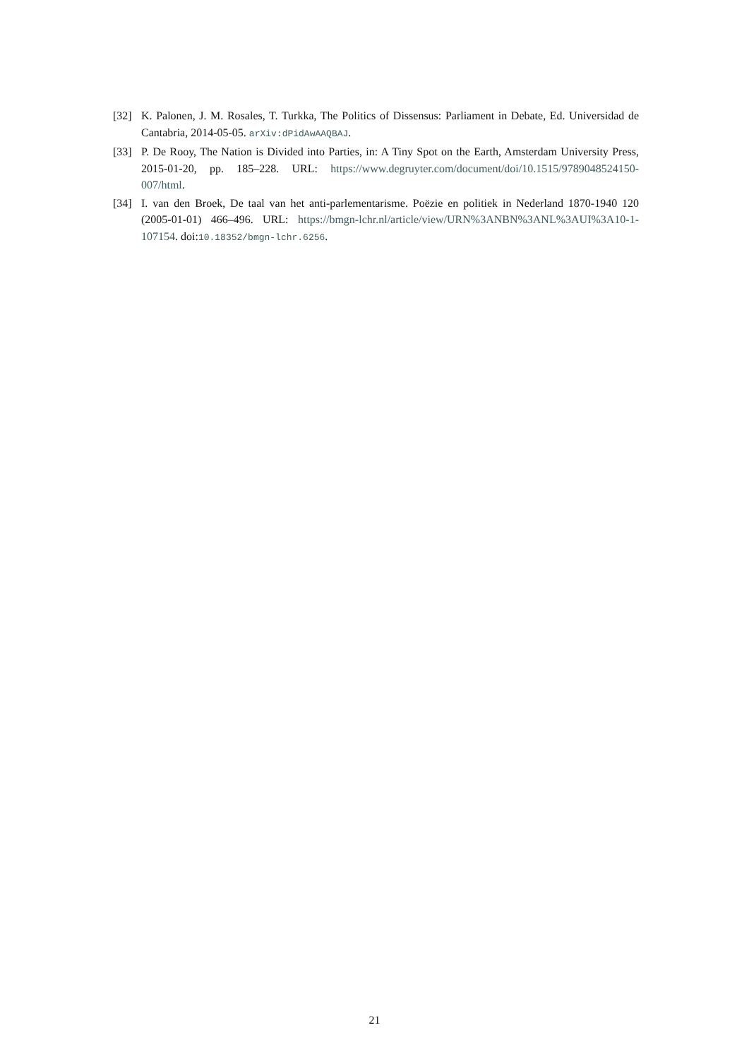[32] K. Palonen, J. M. Rosales, T. Turkka, The Politics of Dissensus: Parliament in Debate, Ed. Universidad de Cantabria, 2014-05-05. arXiv:dPidAwAAQBAJ.
[33] P. De Rooy, The Nation is Divided into Parties, in: A Tiny Spot on the Earth, Amsterdam University Press, 2015-01-20, pp. 185–228. URL: https://www.degruyter.com/document/doi/10.1515/9789048524150-007/html.
[34] I. van den Broek, De taal van het anti-parlementarisme. Poëzie en politiek in Nederland 1870-1940 120 (2005-01-01) 466–496. URL: https://bmgn-lchr.nl/article/view/URN%3ANBN%3ANL%3AUI%3A10-1-107154. doi:10.18352/bmgn-lchr.6256.
21